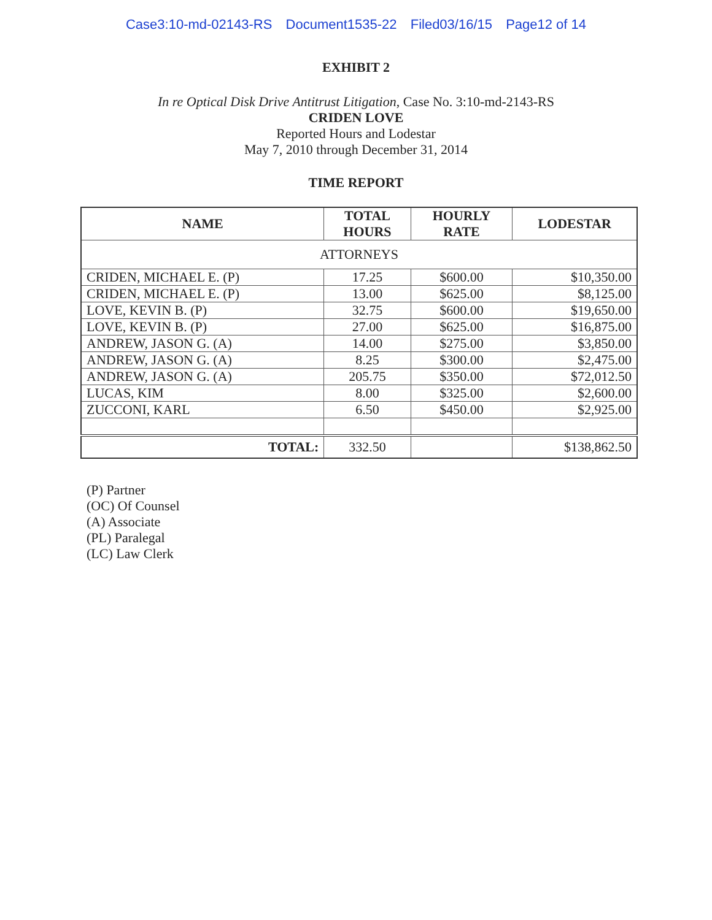Case3:10-md-02143-RS Document1535-22 Filed03/16/15 Page12 of 14
EXHIBIT 2
In re Optical Disk Drive Antitrust Litigation, Case No. 3:10-md-2143-RS
CRIDEN LOVE
Reported Hours and Lodestar
May 7, 2010 through December 31, 2014
TIME REPORT
| NAME | TOTAL HOURS | HOURLY RATE | LODESTAR |
| --- | --- | --- | --- |
| ATTORNEYS | | | |
| CRIDEN, MICHAEL E. (P) | 17.25 | $600.00 | $10,350.00 |
| CRIDEN, MICHAEL E. (P) | 13.00 | $625.00 | $8,125.00 |
| LOVE, KEVIN B. (P) | 32.75 | $600.00 | $19,650.00 |
| LOVE, KEVIN B. (P) | 27.00 | $625.00 | $16,875.00 |
| ANDREW, JASON G. (A) | 14.00 | $275.00 | $3,850.00 |
| ANDREW, JASON G. (A) | 8.25 | $300.00 | $2,475.00 |
| ANDREW, JASON G. (A) | 205.75 | $350.00 | $72,012.50 |
| LUCAS, KIM | 8.00 | $325.00 | $2,600.00 |
| ZUCCONI, KARL | 6.50 | $450.00 | $2,925.00 |
| TOTAL: | 332.50 | | $138,862.50 |
(P) Partner
(OC) Of Counsel
(A) Associate
(PL) Paralegal
(LC) Law Clerk